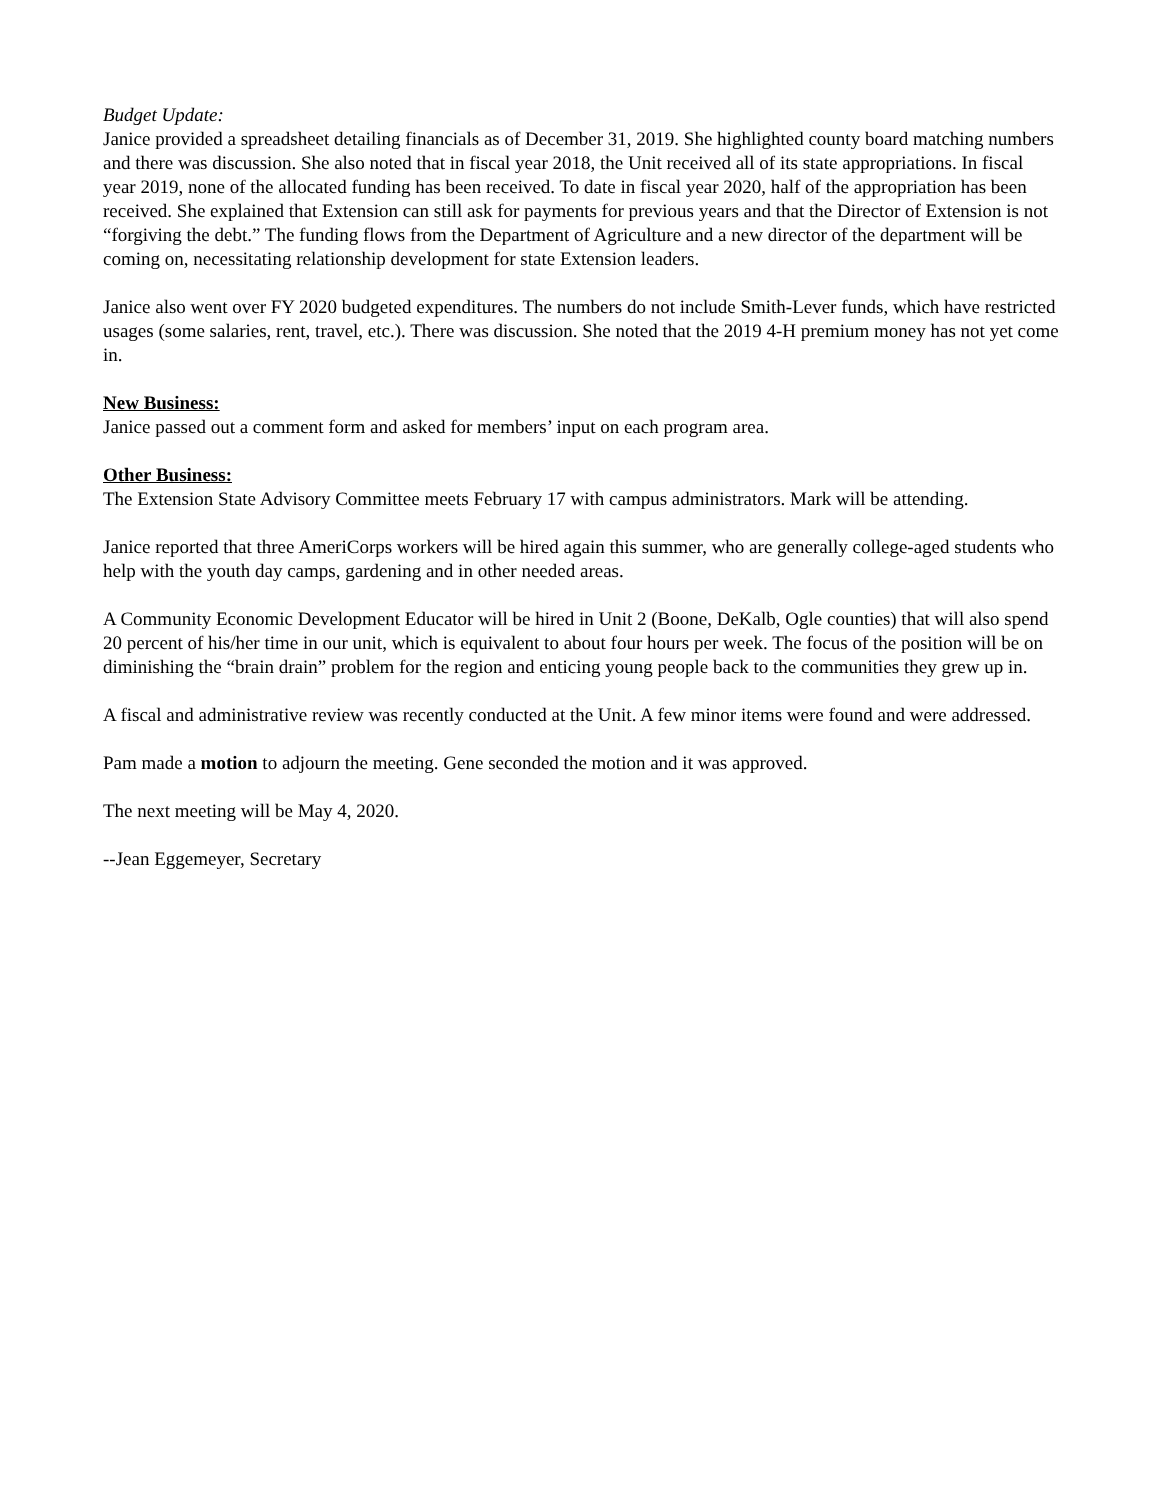Budget Update:
Janice provided a spreadsheet detailing financials as of December 31, 2019. She highlighted county board matching numbers and there was discussion. She also noted that in fiscal year 2018, the Unit received all of its state appropriations. In fiscal year 2019, none of the allocated funding has been received. To date in fiscal year 2020, half of the appropriation has been received. She explained that Extension can still ask for payments for previous years and that the Director of Extension is not “forgiving the debt.” The funding flows from the Department of Agriculture and a new director of the department will be coming on, necessitating relationship development for state Extension leaders.
Janice also went over FY 2020 budgeted expenditures. The numbers do not include Smith-Lever funds, which have restricted usages (some salaries, rent, travel, etc.). There was discussion. She noted that the 2019 4-H premium money has not yet come in.
New Business:
Janice passed out a comment form and asked for members’ input on each program area.
Other Business:
The Extension State Advisory Committee meets February 17 with campus administrators. Mark will be attending.
Janice reported that three AmeriCorps workers will be hired again this summer, who are generally college-aged students who help with the youth day camps, gardening and in other needed areas.
A Community Economic Development Educator will be hired in Unit 2 (Boone, DeKalb, Ogle counties) that will also spend 20 percent of his/her time in our unit, which is equivalent to about four hours per week. The focus of the position will be on diminishing the “brain drain” problem for the region and enticing young people back to the communities they grew up in.
A fiscal and administrative review was recently conducted at the Unit. A few minor items were found and were addressed.
Pam made a motion to adjourn the meeting. Gene seconded the motion and it was approved.
The next meeting will be May 4, 2020.
--Jean Eggemeyer, Secretary